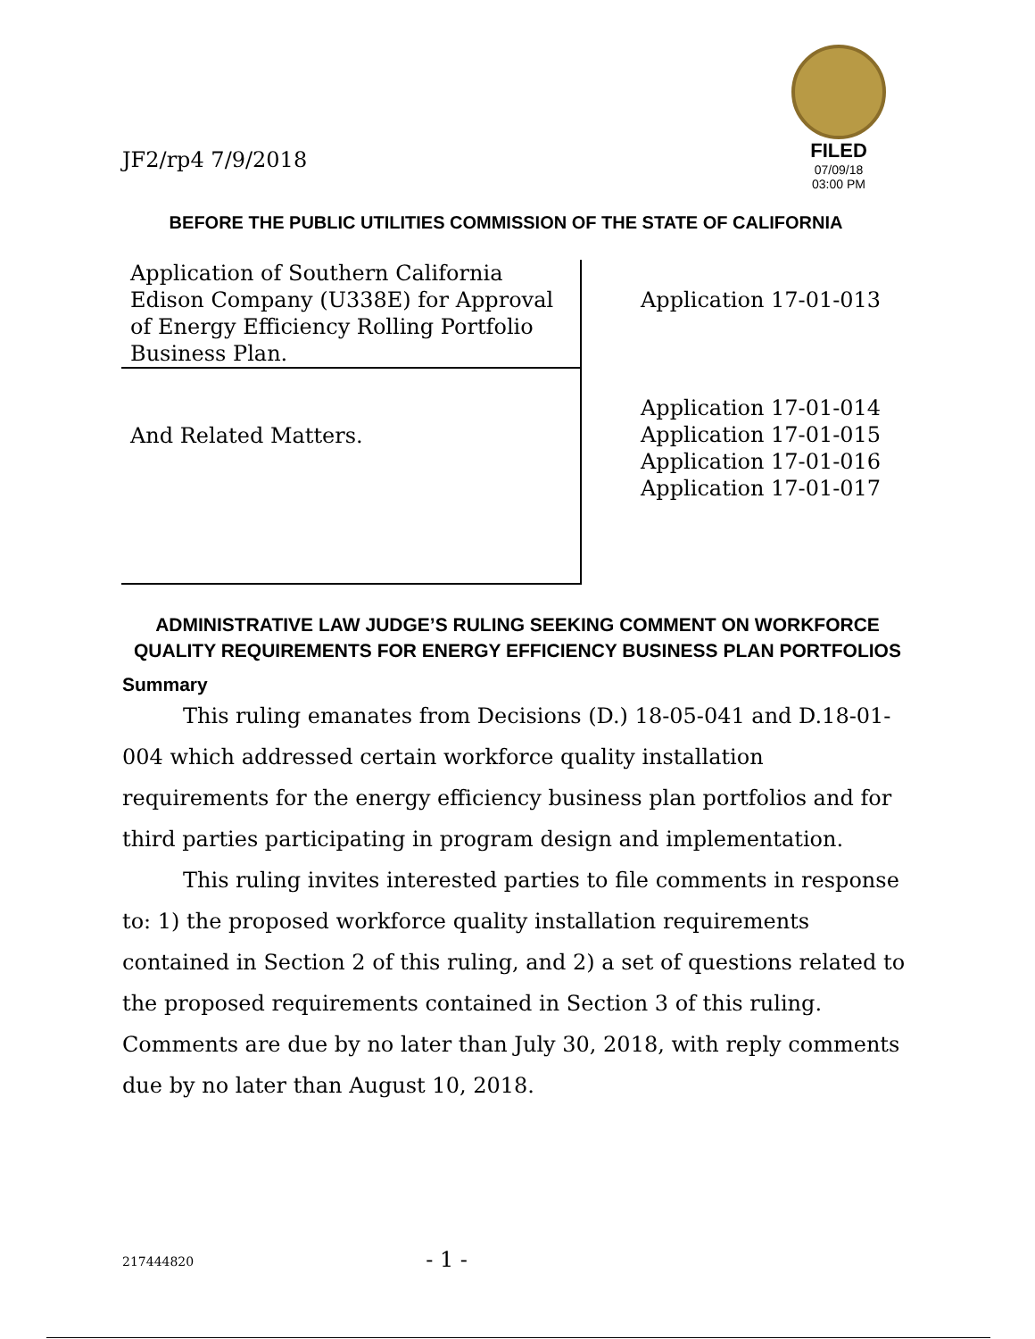JF2/rp4 7/9/2018
FILED
07/09/18
03:00 PM
BEFORE THE PUBLIC UTILITIES COMMISSION OF THE STATE OF CALIFORNIA
| Application of Southern California Edison Company (U338E) for Approval of Energy Efficiency Rolling Portfolio Business Plan. | Application 17-01-013 |
| And Related Matters. | Application 17-01-014 Application 17-01-015 Application 17-01-016 Application 17-01-017 |
ADMINISTRATIVE LAW JUDGE’S RULING SEEKING COMMENT ON WORKFORCE QUALITY REQUIREMENTS FOR ENERGY EFFICIENCY BUSINESS PLAN PORTFOLIOS
Summary
This ruling emanates from Decisions (D.) 18-05-041 and D.18-01-004 which addressed certain workforce quality installation requirements for the energy efficiency business plan portfolios and for third parties participating in program design and implementation.
This ruling invites interested parties to file comments in response to: 1) the proposed workforce quality installation requirements contained in Section 2 of this ruling, and 2) a set of questions related to the proposed requirements contained in Section 3 of this ruling. Comments are due by no later than July 30, 2018, with reply comments due by no later than August 10, 2018.
217444820 - 1 -